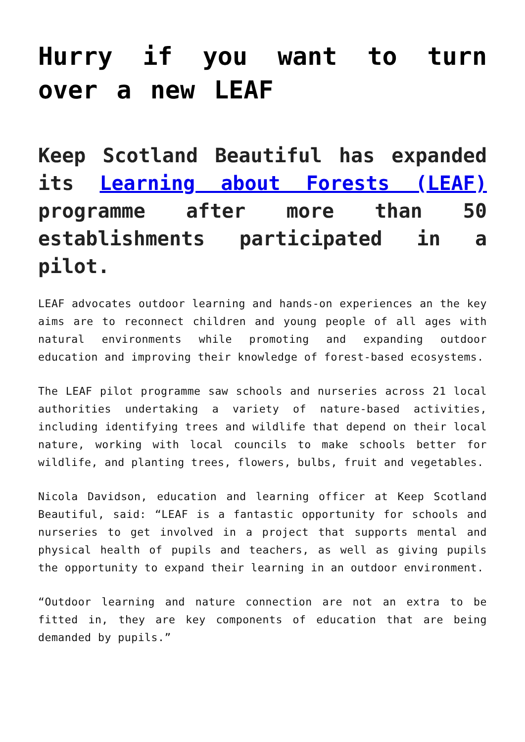Hurry if you want to turn over a new LEAF
Keep Scotland Beautiful has expanded its Learning about Forests (LEAF) programme after more than 50 establishments participated in a pilot.
LEAF advocates outdoor learning and hands-on experiences an the key aims are to reconnect children and young people of all ages with natural environments while promoting and expanding outdoor education and improving their knowledge of forest-based ecosystems.
The LEAF pilot programme saw schools and nurseries across 21 local authorities undertaking a variety of nature-based activities, including identifying trees and wildlife that depend on their local nature, working with local councils to make schools better for wildlife, and planting trees, flowers, bulbs, fruit and vegetables.
Nicola Davidson, education and learning officer at Keep Scotland Beautiful, said: “LEAF is a fantastic opportunity for schools and nurseries to get involved in a project that supports mental and physical health of pupils and teachers, as well as giving pupils the opportunity to expand their learning in an outdoor environment.
“Outdoor learning and nature connection are not an extra to be fitted in, they are key components of education that are being demanded by pupils.”